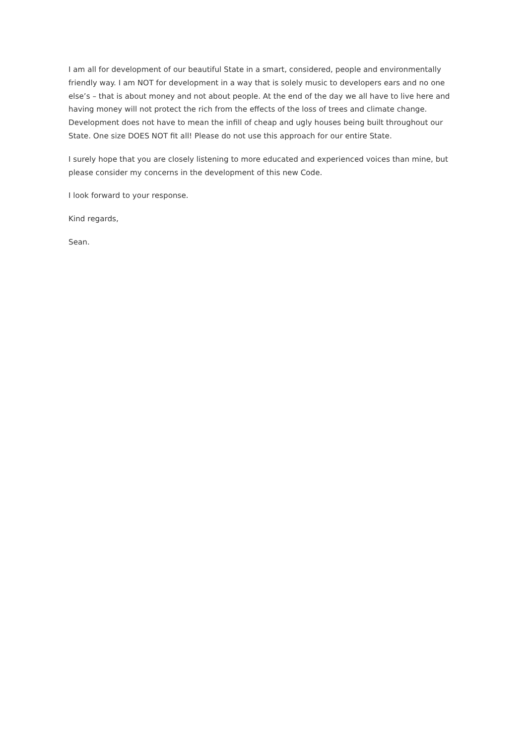I am all for development of our beautiful State in a smart, considered, people and environmentally friendly way. I am NOT for development in a way that is solely music to developers ears and no one else’s – that is about money and not about people. At the end of the day we all have to live here and having money will not protect the rich from the effects of the loss of trees and climate change. Development does not have to mean the infill of cheap and ugly houses being built throughout our State. One size DOES NOT fit all! Please do not use this approach for our entire State.
I surely hope that you are closely listening to more educated and experienced voices than mine, but please consider my concerns in the development of this new Code.
I look forward to your response.
Kind regards,
Sean.